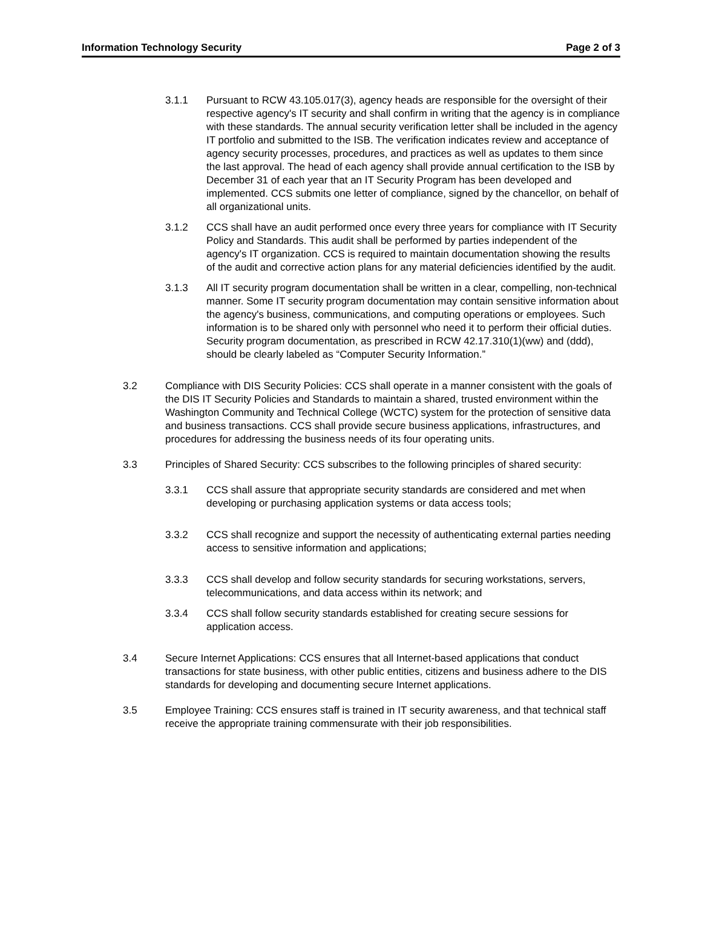Information Technology Security Page 2 of 3
3.1.1 Pursuant to RCW 43.105.017(3), agency heads are responsible for the oversight of their respective agency's IT security and shall confirm in writing that the agency is in compliance with these standards. The annual security verification letter shall be included in the agency IT portfolio and submitted to the ISB. The verification indicates review and acceptance of agency security processes, procedures, and practices as well as updates to them since the last approval. The head of each agency shall provide annual certification to the ISB by December 31 of each year that an IT Security Program has been developed and implemented. CCS submits one letter of compliance, signed by the chancellor, on behalf of all organizational units.
3.1.2 CCS shall have an audit performed once every three years for compliance with IT Security Policy and Standards. This audit shall be performed by parties independent of the agency's IT organization. CCS is required to maintain documentation showing the results of the audit and corrective action plans for any material deficiencies identified by the audit.
3.1.3 All IT security program documentation shall be written in a clear, compelling, non-technical manner. Some IT security program documentation may contain sensitive information about the agency's business, communications, and computing operations or employees. Such information is to be shared only with personnel who need it to perform their official duties. Security program documentation, as prescribed in RCW 42.17.310(1)(ww) and (ddd), should be clearly labeled as “Computer Security Information.”
3.2 Compliance with DIS Security Policies: CCS shall operate in a manner consistent with the goals of the DIS IT Security Policies and Standards to maintain a shared, trusted environment within the Washington Community and Technical College (WCTC) system for the protection of sensitive data and business transactions. CCS shall provide secure business applications, infrastructures, and procedures for addressing the business needs of its four operating units.
3.3 Principles of Shared Security: CCS subscribes to the following principles of shared security:
3.3.1 CCS shall assure that appropriate security standards are considered and met when developing or purchasing application systems or data access tools;
3.3.2 CCS shall recognize and support the necessity of authenticating external parties needing access to sensitive information and applications;
3.3.3 CCS shall develop and follow security standards for securing workstations, servers, telecommunications, and data access within its network; and
3.3.4 CCS shall follow security standards established for creating secure sessions for application access.
3.4 Secure Internet Applications: CCS ensures that all Internet-based applications that conduct transactions for state business, with other public entities, citizens and business adhere to the DIS standards for developing and documenting secure Internet applications.
3.5 Employee Training: CCS ensures staff is trained in IT security awareness, and that technical staff receive the appropriate training commensurate with their job responsibilities.